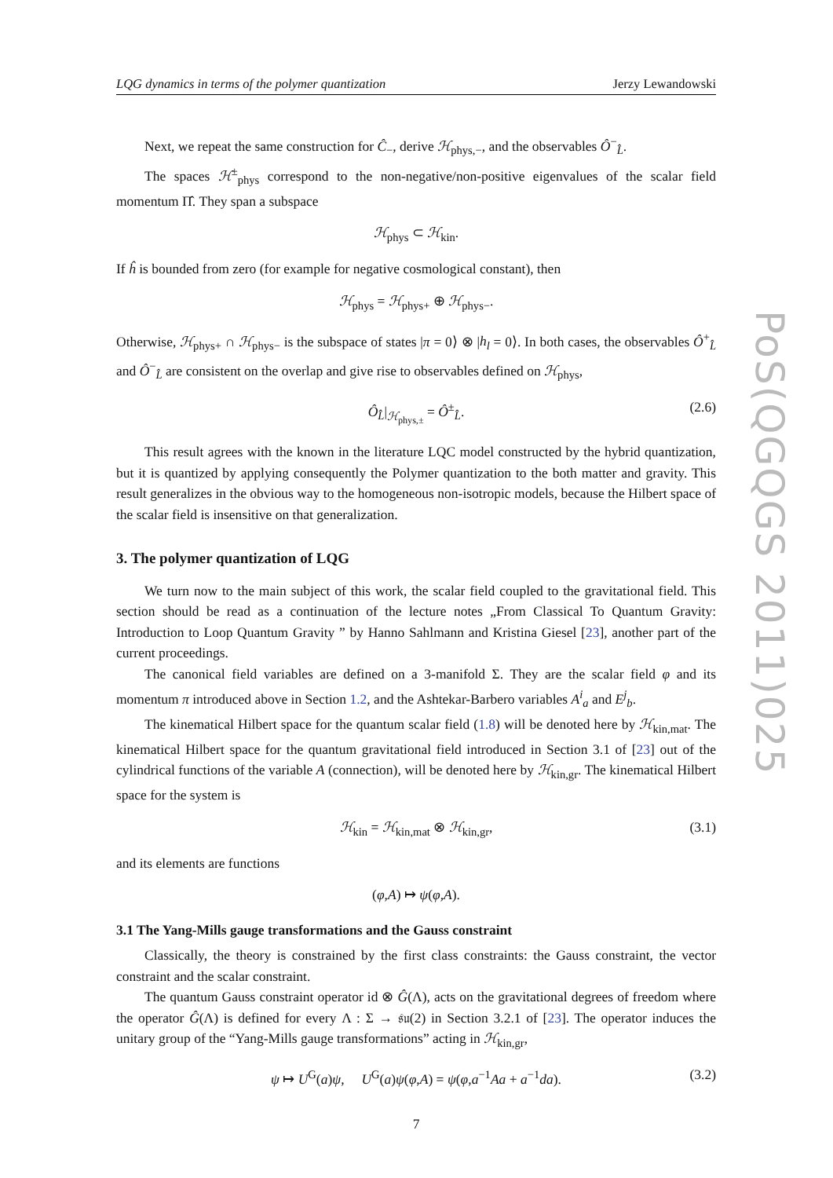PoS(QGQGS 2011)025
LQG dynamics in terms of the polymer quantization Jerzy Lewandowski
Next, we repeat the same construction for Ĉ<sub>−</sub>, derive ℋ<sub>phys,−</sub>, and the observables Ô<sup>−</sup><sub>L̂</sub>.
The spaces ℋ<sup>±</sup><sub>phys</sub> correspond to the non-negative/non-positive eigenvalues of the scalar field momentum Π̂. They span a subspace
ℋ<sub>phys</sub> ⊂ ℋ<sub>kin</sub>.
If ĥ is bounded from zero (for example for negative cosmological constant), then
ℋ<sub>phys</sub> = ℋ<sub>phys+</sub> ⊕ ℋ<sub>phys−</sub>.
Otherwise, ℋ<sub>phys+</sub> ∩ ℋ<sub>phys−</sub> is the subspace of states |π = 0⟩ ⊗ |h<sub>l</sub> = 0⟩. In both cases, the observables Ô<sup>+</sup><sub>L̂</sub> and Ô<sup>−</sup><sub>L̂</sub> are consistent on the overlap and give rise to observables defined on ℋ<sub>phys</sub>,
Ô<sub>L̂</sub>|<sub>ℋ<sub>phys,±</sub></sub> = Ô<sup>±</sup><sub>L̂</sub>. (2.6)
This result agrees with the known in the literature LQC model constructed by the hybrid quantization, but it is quantized by applying consequently the Polymer quantization to the both matter and gravity. This result generalizes in the obvious way to the homogeneous non-isotropic models, because the Hilbert space of the scalar field is insensitive on that generalization.
3. The polymer quantization of LQG
We turn now to the main subject of this work, the scalar field coupled to the gravitational field. This section should be read as a continuation of the lecture notes „From Classical To Quantum Gravity: Introduction to Loop Quantum Gravity ” by Hanno Sahlmann and Kristina Giesel [23], another part of the current proceedings.
The canonical field variables are defined on a 3-manifold Σ. They are the scalar field φ and its momentum π introduced above in Section 1.2, and the Ashtekar-Barbero variables A<sup>i</sup><sub>a</sub> and E<sup>j</sup><sub>b</sub>.
The kinematical Hilbert space for the quantum scalar field (1.8) will be denoted here by ℋ<sub>kin,mat</sub>. The kinematical Hilbert space for the quantum gravitational field introduced in Section 3.1 of [23] out of the cylindrical functions of the variable A (connection), will be denoted here by ℋ<sub>kin,gr</sub>. The kinematical Hilbert space for the system is
ℋ<sub>kin</sub> = ℋ<sub>kin,mat</sub> ⊗ ℋ<sub>kin,gr</sub>, (3.1)
and its elements are functions
(φ,A) ↦ ψ(φ,A).
3.1 The Yang-Mills gauge transformations and the Gauss constraint
Classically, the theory is constrained by the first class constraints: the Gauss constraint, the vector constraint and the scalar constraint.
The quantum Gauss constraint operator id ⊗ Ĝ(Λ), acts on the gravitational degrees of freedom where the operator Ĝ(Λ) is defined for every Λ : Σ → 𝔰𝔲(2) in Section 3.2.1 of [23]. The operator induces the unitary group of the “Yang-Mills gauge transformations” acting in ℋ<sub>kin,gr</sub>,
ψ ↦ U<sup>G</sup>(a)ψ, U<sup>G</sup>(a)ψ(φ,A) = ψ(φ,a<sup>−1</sup>Aa + a<sup>−1</sup>da). (3.2)
7